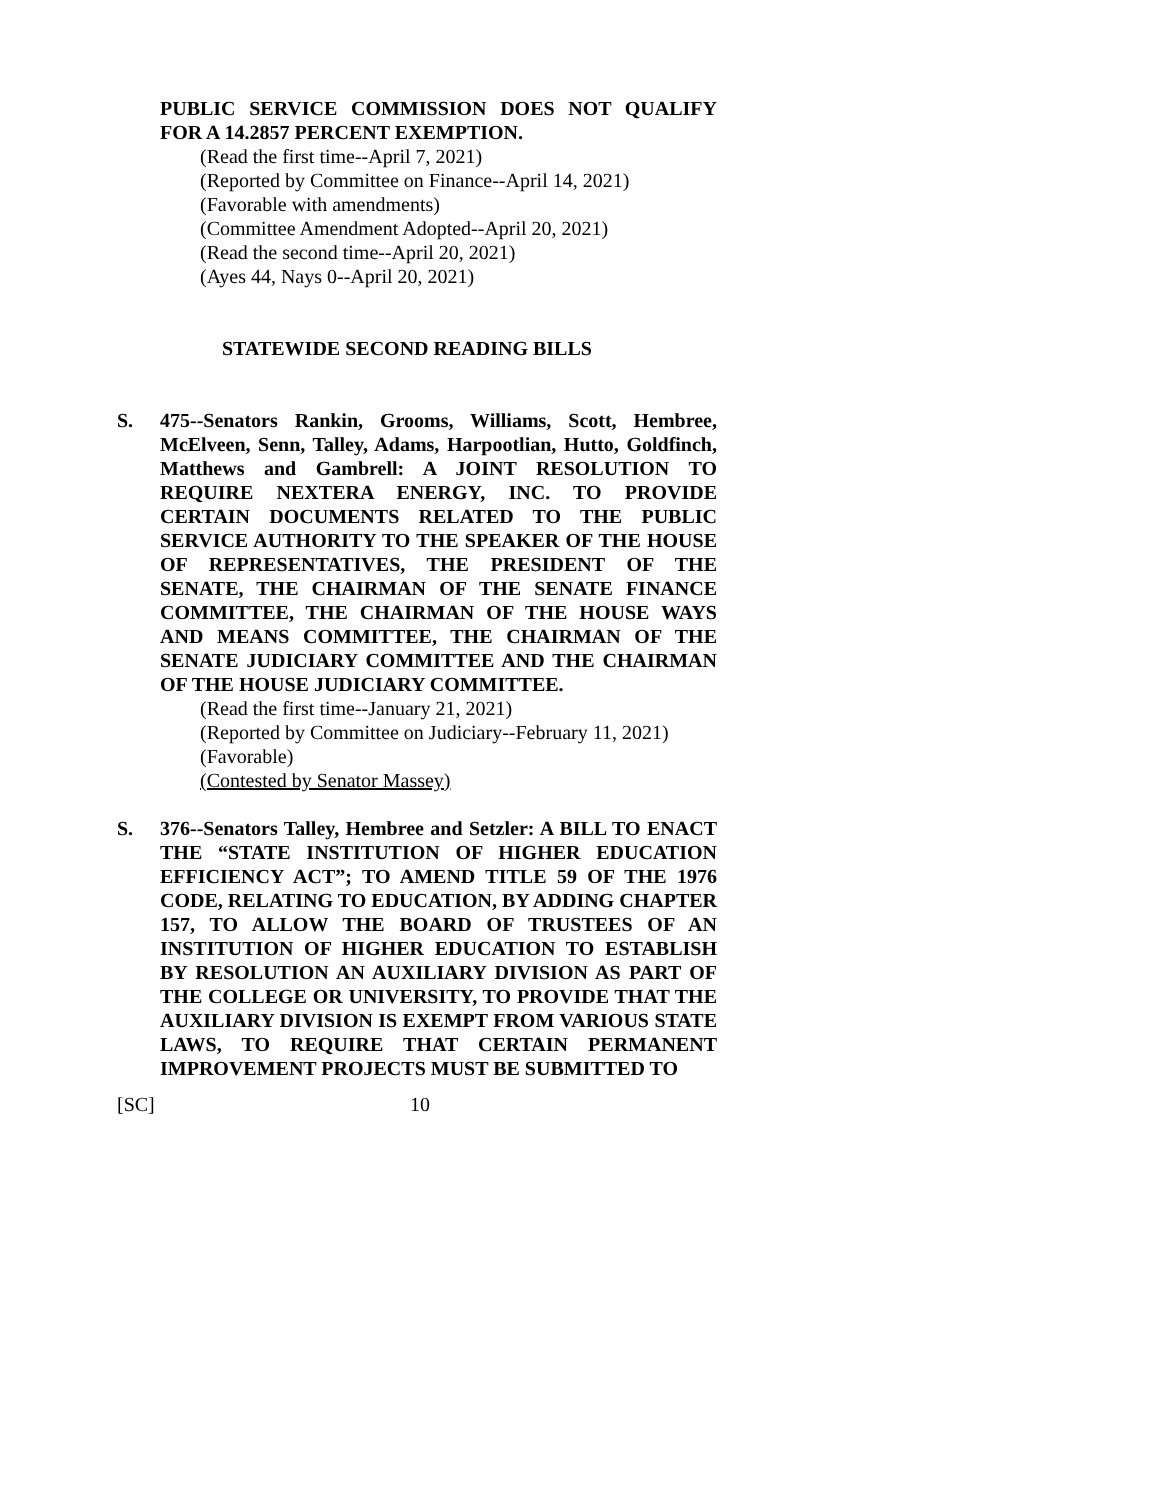PUBLIC SERVICE COMMISSION DOES NOT QUALIFY FOR A 14.2857 PERCENT EXEMPTION.
(Read the first time--April 7, 2021)
(Reported by Committee on Finance--April 14, 2021)
(Favorable with amendments)
(Committee Amendment Adopted--April 20, 2021)
(Read the second time--April 20, 2021)
(Ayes 44, Nays 0--April 20, 2021)
STATEWIDE SECOND READING BILLS
S. 475--Senators Rankin, Grooms, Williams, Scott, Hembree, McElveen, Senn, Talley, Adams, Harpootlian, Hutto, Goldfinch, Matthews and Gambrell: A JOINT RESOLUTION TO REQUIRE NEXTERA ENERGY, INC. TO PROVIDE CERTAIN DOCUMENTS RELATED TO THE PUBLIC SERVICE AUTHORITY TO THE SPEAKER OF THE HOUSE OF REPRESENTATIVES, THE PRESIDENT OF THE SENATE, THE CHAIRMAN OF THE SENATE FINANCE COMMITTEE, THE CHAIRMAN OF THE HOUSE WAYS AND MEANS COMMITTEE, THE CHAIRMAN OF THE SENATE JUDICIARY COMMITTEE AND THE CHAIRMAN OF THE HOUSE JUDICIARY COMMITTEE.
(Read the first time--January 21, 2021)
(Reported by Committee on Judiciary--February 11, 2021)
(Favorable)
(Contested by Senator Massey)
S. 376--Senators Talley, Hembree and Setzler: A BILL TO ENACT THE “STATE INSTITUTION OF HIGHER EDUCATION EFFICIENCY ACT”; TO AMEND TITLE 59 OF THE 1976 CODE, RELATING TO EDUCATION, BY ADDING CHAPTER 157, TO ALLOW THE BOARD OF TRUSTEES OF AN INSTITUTION OF HIGHER EDUCATION TO ESTABLISH BY RESOLUTION AN AUXILIARY DIVISION AS PART OF THE COLLEGE OR UNIVERSITY, TO PROVIDE THAT THE AUXILIARY DIVISION IS EXEMPT FROM VARIOUS STATE LAWS, TO REQUIRE THAT CERTAIN PERMANENT IMPROVEMENT PROJECTS MUST BE SUBMITTED TO
[SC] 10